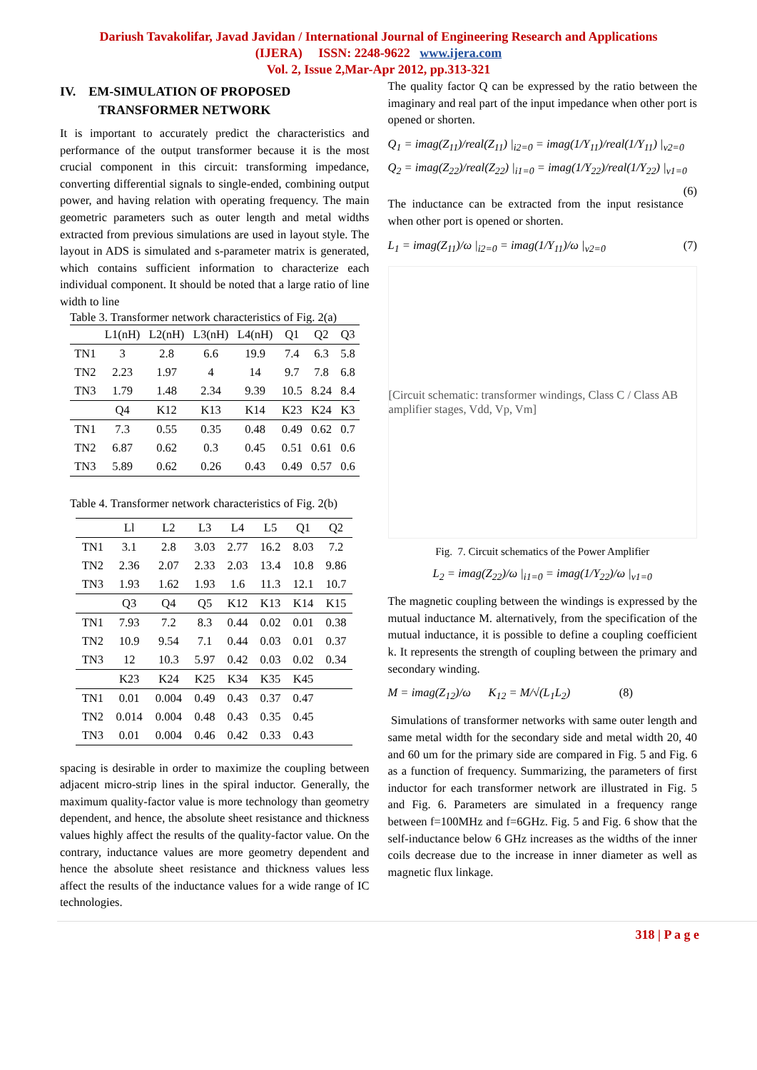Dariush Tavakolifar, Javad Javidan / International Journal of Engineering Research and Applications
(IJERA) ISSN: 2248-9622 www.ijera.com
Vol. 2, Issue 2,Mar-Apr 2012, pp.313-321
IV. EM-SIMULATION OF PROPOSED
TRANSFORMER NETWORK
It is important to accurately predict the characteristics and performance of the output transformer because it is the most crucial component in this circuit: transforming impedance, converting differential signals to single-ended, combining output power, and having relation with operating frequency. The main geometric parameters such as outer length and metal widths extracted from previous simulations are used in layout style. The layout in ADS is simulated and s-parameter matrix is generated, which contains sufficient information to characterize each individual component. It should be noted that a large ratio of line width to line
Table 3. Transformer network characteristics of Fig. 2(a)
| | L1(nH) | L2(nH) | L3(nH) | L4(nH) | Q1 | Q2 | Q3 |
| --- | --- | --- | --- | --- | --- | --- | --- |
| TN1 | 3 | 2.8 | 6.6 | 19.9 | 7.4 | 6.3 | 5.8 |
| TN2 | 2.23 | 1.97 | 4 | 14 | 9.7 | 7.8 | 6.8 |
| TN3 | 1.79 | 1.48 | 2.34 | 9.39 | 10.5 | 8.24 | 8.4 |
| | Q4 | K12 | K13 | K14 | K23 | K24 | K3 |
| TN1 | 7.3 | 0.55 | 0.35 | 0.48 | 0.49 | 0.62 | 0.7 |
| TN2 | 6.87 | 0.62 | 0.3 | 0.45 | 0.51 | 0.61 | 0.6 |
| TN3 | 5.89 | 0.62 | 0.26 | 0.43 | 0.49 | 0.57 | 0.6 |
Table 4. Transformer network characteristics of Fig. 2(b)
| | Ll | L2 | L3 | L4 | L5 | Q1 | Q2 |
| --- | --- | --- | --- | --- | --- | --- | --- |
| TN1 | 3.1 | 2.8 | 3.03 | 2.77 | 16.2 | 8.03 | 7.2 |
| TN2 | 2.36 | 2.07 | 2.33 | 2.03 | 13.4 | 10.8 | 9.86 |
| TN3 | 1.93 | 1.62 | 1.93 | 1.6 | 11.3 | 12.1 | 10.7 |
| | Q3 | Q4 | Q5 | K12 | K13 | K14 | K15 |
| TN1 | 7.93 | 7.2 | 8.3 | 0.44 | 0.02 | 0.01 | 0.38 |
| TN2 | 10.9 | 9.54 | 7.1 | 0.44 | 0.03 | 0.01 | 0.37 |
| TN3 | 12 | 10.3 | 5.97 | 0.42 | 0.03 | 0.02 | 0.34 |
| | K23 | K24 | K25 | K34 | K35 | K45 | |
| TN1 | 0.01 | 0.004 | 0.49 | 0.43 | 0.37 | 0.47 | |
| TN2 | 0.014 | 0.004 | 0.48 | 0.43 | 0.35 | 0.45 | |
| TN3 | 0.01 | 0.004 | 0.46 | 0.42 | 0.33 | 0.43 | |
spacing is desirable in order to maximize the coupling between adjacent micro-strip lines in the spiral inductor. Generally, the maximum quality-factor value is more technology than geometry dependent, and hence, the absolute sheet resistance and thickness values highly affect the results of the quality-factor value. On the contrary, inductance values are more geometry dependent and hence the absolute sheet resistance and thickness values less affect the results of the inductance values for a wide range of IC technologies.
The quality factor Q can be expressed by the ratio between the imaginary and real part of the input impedance when other port is opened or shorten.
Q<sub>1</sub> = imag(Z<sub>11</sub>)/real(Z<sub>11</sub>) |<sub>i2=0</sub> = imag(1/Y<sub>11</sub>)/real(1/Y<sub>11</sub>) |<sub>v2=0</sub>
Q<sub>2</sub> = imag(Z<sub>22</sub>)/real(Z<sub>22</sub>) |<sub>i1=0</sub> = imag(1/Y<sub>22</sub>)/real(1/Y<sub>22</sub>) |<sub>v1=0</sub> (6)
The inductance can be extracted from the input resistance when other port is opened or shorten.
L<sub>1</sub> = imag(Z<sub>11</sub>)/ω |<sub>i2=0</sub> = imag(1/Y<sub>11</sub>)/ω |<sub>v2=0</sub> (7)
[Circuit schematic: transformer windings, Class C / Class AB amplifier stages, Vdd, Vp, Vm]
Fig. 7. Circuit schematics of the Power Amplifier
L<sub>2</sub> = imag(Z<sub>22</sub>)/ω |<sub>i1=0</sub> = imag(1/Y<sub>22</sub>)/ω |<sub>v1=0</sub>
The magnetic coupling between the windings is expressed by the mutual inductance M. alternatively, from the specification of the mutual inductance, it is possible to define a coupling coefficient k. It represents the strength of coupling between the primary and secondary winding.
M = imag(Z<sub>12</sub>)/ω K<sub>12</sub> = M/√(L<sub>1</sub>L<sub>2</sub>) (8)
Simulations of transformer networks with same outer length and same metal width for the secondary side and metal width 20, 40 and 60 um for the primary side are compared in Fig. 5 and Fig. 6 as a function of frequency. Summarizing, the parameters of first inductor for each transformer network are illustrated in Fig. 5 and Fig. 6. Parameters are simulated in a frequency range between f=100MHz and f=6GHz. Fig. 5 and Fig. 6 show that the self-inductance below 6 GHz increases as the widths of the inner coils decrease due to the increase in inner diameter as well as magnetic flux linkage.
318 | P a g e